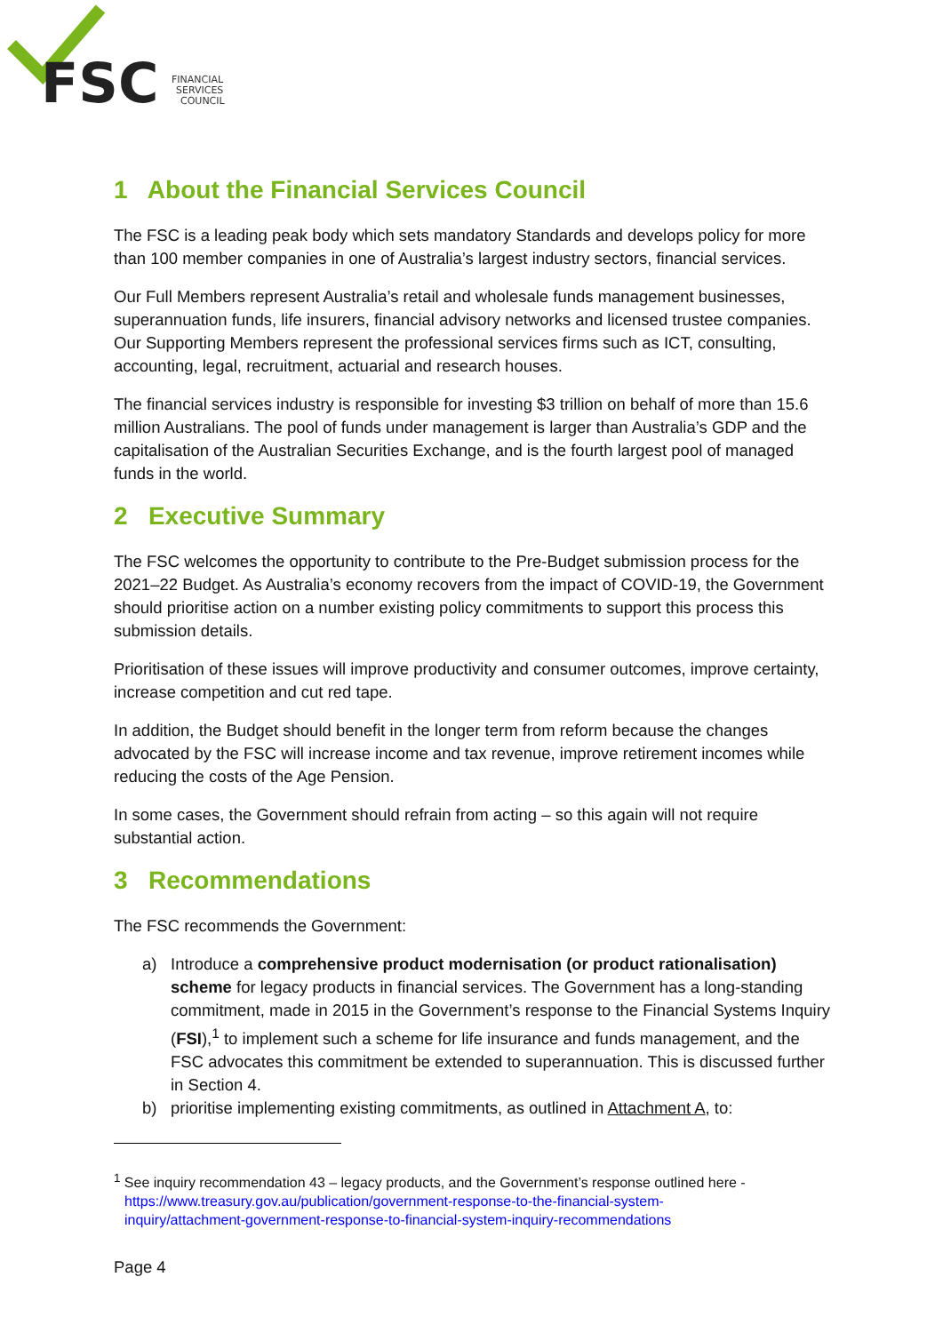FSC
FINANCIAL
SERVICES
COUNCIL
1 About the Financial Services Council
The FSC is a leading peak body which sets mandatory Standards and develops policy for more than 100 member companies in one of Australia’s largest industry sectors, financial services.
Our Full Members represent Australia’s retail and wholesale funds management businesses, superannuation funds, life insurers, financial advisory networks and licensed trustee companies. Our Supporting Members represent the professional services firms such as ICT, consulting, accounting, legal, recruitment, actuarial and research houses.
The financial services industry is responsible for investing $3 trillion on behalf of more than 15.6 million Australians. The pool of funds under management is larger than Australia’s GDP and the capitalisation of the Australian Securities Exchange, and is the fourth largest pool of managed funds in the world.
2 Executive Summary
The FSC welcomes the opportunity to contribute to the Pre-Budget submission process for the 2021–22 Budget. As Australia’s economy recovers from the impact of COVID-19, the Government should prioritise action on a number existing policy commitments to support this process this submission details.
Prioritisation of these issues will improve productivity and consumer outcomes, improve certainty, increase competition and cut red tape.
In addition, the Budget should benefit in the longer term from reform because the changes advocated by the FSC will increase income and tax revenue, improve retirement incomes while reducing the costs of the Age Pension.
In some cases, the Government should refrain from acting – so this again will not require substantial action.
3 Recommendations
The FSC recommends the Government:
a) Introduce a comprehensive product modernisation (or product rationalisation) scheme for legacy products in financial services. The Government has a long-standing commitment, made in 2015 in the Government’s response to the Financial Systems Inquiry (FSI),<sup>1</sup> to implement such a scheme for life insurance and funds management, and the FSC advocates this commitment be extended to superannuation. This is discussed further in Section 4.
b) prioritise implementing existing commitments, as outlined in Attachment A, to:
<sup>1</sup> See inquiry recommendation 43 – legacy products, and the Government’s response outlined here -
https://www.treasury.gov.au/publication/government-response-to-the-financial-system-
inquiry/attachment-government-response-to-financial-system-inquiry-recommendations
Page 4